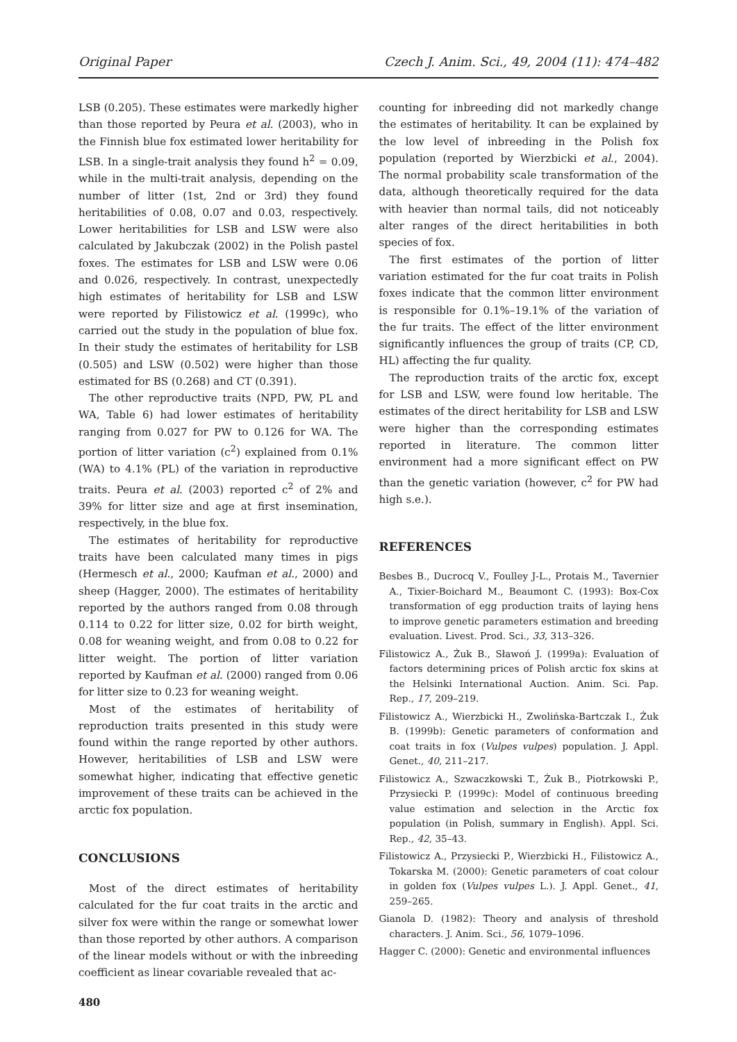Original Paper Czech J. Anim. Sci., 49, 2004 (11): 474–482
LSB (0.205). These estimates were markedly higher than those reported by Peura et al. (2003), who in the Finnish blue fox estimated lower heritability for LSB. In a single-trait analysis they found h<sup>2</sup> = 0.09, while in the multi-trait analysis, depending on the number of litter (1st, 2nd or 3rd) they found heritabilities of 0.08, 0.07 and 0.03, respectively. Lower heritabilities for LSB and LSW were also calculated by Jakubczak (2002) in the Polish pastel foxes. The estimates for LSB and LSW were 0.06 and 0.026, respectively. In contrast, unexpectedly high estimates of heritability for LSB and LSW were reported by Filistowicz et al. (1999c), who carried out the study in the population of blue fox. In their study the estimates of heritability for LSB (0.505) and LSW (0.502) were higher than those estimated for BS (0.268) and CT (0.391).
The other reproductive traits (NPD, PW, PL and WA, Table 6) had lower estimates of heritability ranging from 0.027 for PW to 0.126 for WA. The portion of litter variation (c<sup>2</sup>) explained from 0.1% (WA) to 4.1% (PL) of the variation in reproductive traits. Peura et al. (2003) reported c<sup>2</sup> of 2% and 39% for litter size and age at first insemination, respectively, in the blue fox.
The estimates of heritability for reproductive traits have been calculated many times in pigs (Hermesch et al., 2000; Kaufman et al., 2000) and sheep (Hagger, 2000). The estimates of heritability reported by the authors ranged from 0.08 through 0.114 to 0.22 for litter size, 0.02 for birth weight, 0.08 for weaning weight, and from 0.08 to 0.22 for litter weight. The portion of litter variation reported by Kaufman et al. (2000) ranged from 0.06 for litter size to 0.23 for weaning weight.
Most of the estimates of heritability of reproduction traits presented in this study were found within the range reported by other authors. However, heritabilities of LSB and LSW were somewhat higher, indicating that effective genetic improvement of these traits can be achieved in the arctic fox population.
CONCLUSIONS
Most of the direct estimates of heritability calculated for the fur coat traits in the arctic and silver fox were within the range or somewhat lower than those reported by other authors. A comparison of the linear models without or with the inbreeding coefficient as linear covariable revealed that ac-
480
counting for inbreeding did not markedly change the estimates of heritability. It can be explained by the low level of inbreeding in the Polish fox population (reported by Wierzbicki et al., 2004). The normal probability scale transformation of the data, although theoretically required for the data with heavier than normal tails, did not noticeably alter ranges of the direct heritabilities in both species of fox.
The first estimates of the portion of litter variation estimated for the fur coat traits in Polish foxes indicate that the common litter environment is responsible for 0.1%–19.1% of the variation of the fur traits. The effect of the litter environment significantly influences the group of traits (CP, CD, HL) affecting the fur quality.
The reproduction traits of the arctic fox, except for LSB and LSW, were found low heritable. The estimates of the direct heritability for LSB and LSW were higher than the corresponding estimates reported in literature. The common litter environment had a more significant effect on PW than the genetic variation (however, c<sup>2</sup> for PW had high s.e.).
REFERENCES
Besbes B., Ducrocq V., Foulley J-L., Protais M., Tavernier A., Tixier-Boichard M., Beaumont C. (1993): Box-Cox transformation of egg production traits of laying hens to improve genetic parameters estimation and breeding evaluation. Livest. Prod. Sci., 33, 313–326.
Filistowicz A., Żuk B., Sławoń J. (1999a): Evaluation of factors determining prices of Polish arctic fox skins at the Helsinki International Auction. Anim. Sci. Pap. Rep., 17, 209–219.
Filistowicz A., Wierzbicki H., Zwolińska-Bartczak I., Żuk B. (1999b): Genetic parameters of conformation and coat traits in fox (Vulpes vulpes) population. J. Appl. Genet., 40, 211–217.
Filistowicz A., Szwaczkowski T., Żuk B., Piotrkowski P., Przysiecki P. (1999c): Model of continuous breeding value estimation and selection in the Arctic fox population (in Polish, summary in English). Appl. Sci. Rep., 42, 35–43.
Filistowicz A., Przysiecki P., Wierzbicki H., Filistowicz A., Tokarska M. (2000): Genetic parameters of coat colour in golden fox (Vulpes vulpes L.). J. Appl. Genet., 41, 259–265.
Gianola D. (1982): Theory and analysis of threshold characters. J. Anim. Sci., 56, 1079–1096.
Hagger C. (2000): Genetic and environmental influences